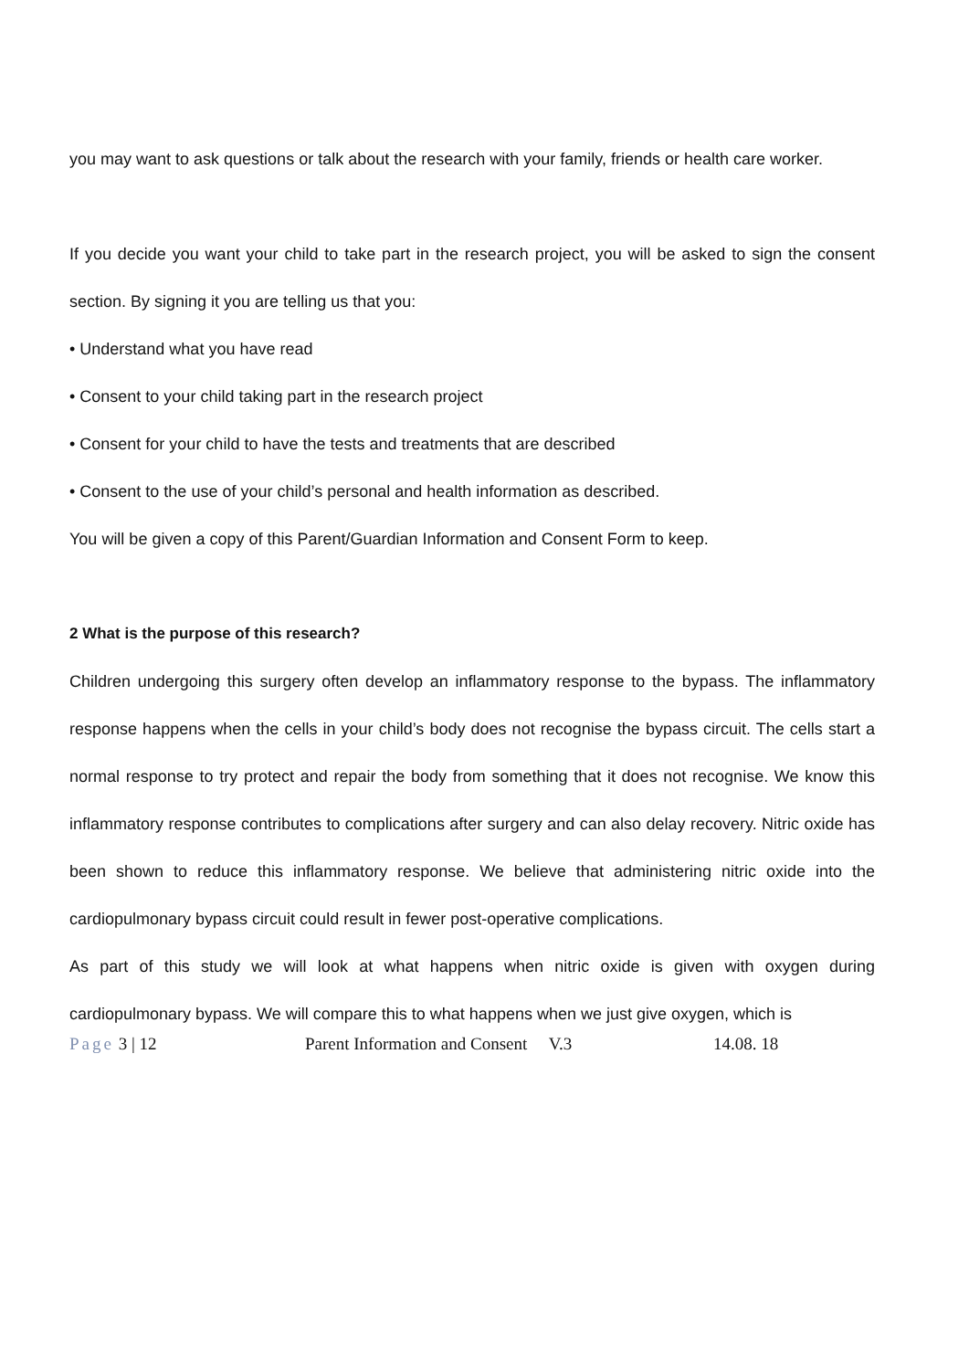you may want to ask questions or talk about the research with your family, friends or health care worker.
If you decide you want your child to take part in the research project, you will be asked to sign the consent section. By signing it you are telling us that you:
• Understand what you have read
• Consent to your child taking part in the research project
• Consent for your child to have the tests and treatments that are described
• Consent to the use of your child’s personal and health information as described.
You will be given a copy of this Parent/Guardian Information and Consent Form to keep.
2 What is the purpose of this research?
Children undergoing this surgery often develop an inflammatory response to the bypass. The inflammatory response happens when the cells in your child’s body does not recognise the bypass circuit. The cells start a normal response to try protect and repair the body from something that it does not recognise. We know this inflammatory response contributes to complications after surgery and can also delay recovery. Nitric oxide has been shown to reduce this inflammatory response. We believe that administering nitric oxide into the cardiopulmonary bypass circuit could result in fewer post-operative complications.
As part of this study we will look at what happens when nitric oxide is given with oxygen during cardiopulmonary bypass. We will compare this to what happens when we just give oxygen, which is
Page 3 | 12 Parent Information and Consent V.3 14.08. 18